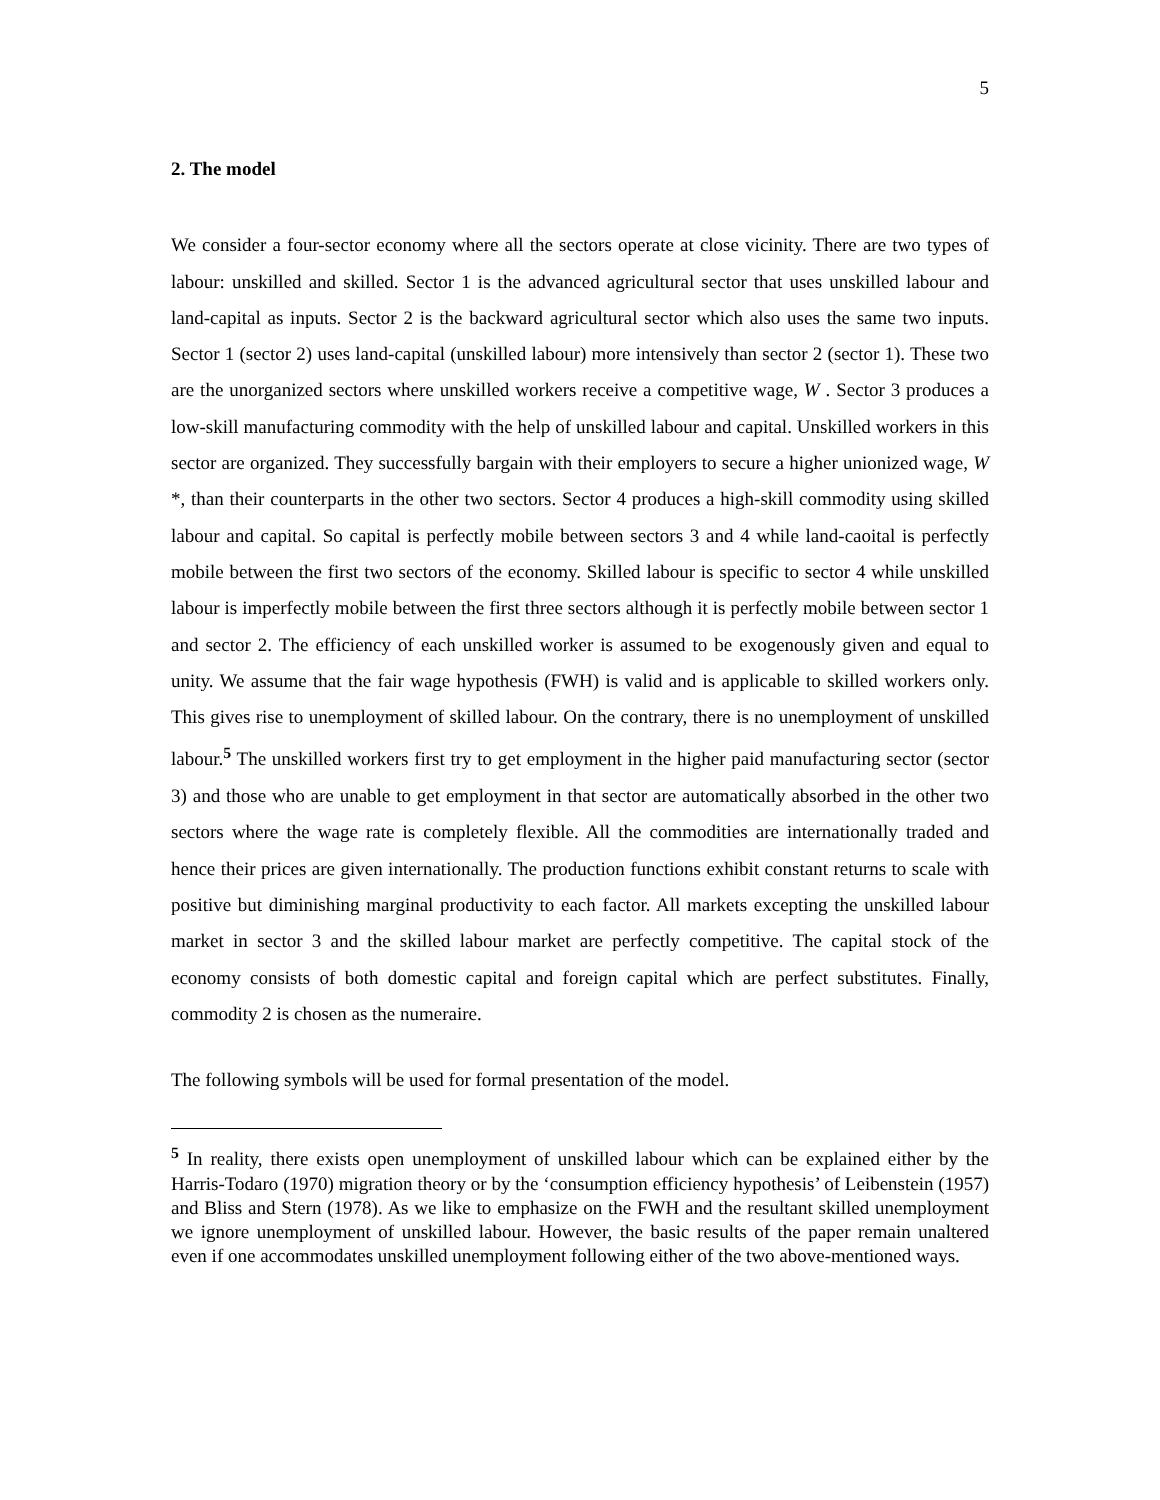5
2. The model
We consider a four-sector economy where all the sectors operate at close vicinity. There are two types of labour: unskilled and skilled. Sector 1 is the advanced agricultural sector that uses unskilled labour and land-capital as inputs. Sector 2 is the backward agricultural sector which also uses the same two inputs. Sector 1 (sector 2) uses land-capital (unskilled labour) more intensively than sector 2 (sector 1). These two are the unorganized sectors where unskilled workers receive a competitive wage, W . Sector 3 produces a low-skill manufacturing commodity with the help of unskilled labour and capital. Unskilled workers in this sector are organized. They successfully bargain with their employers to secure a higher unionized wage, W *, than their counterparts in the other two sectors. Sector 4 produces a high-skill commodity using skilled labour and capital. So capital is perfectly mobile between sectors 3 and 4 while land-caoital is perfectly mobile between the first two sectors of the economy. Skilled labour is specific to sector 4 while unskilled labour is imperfectly mobile between the first three sectors although it is perfectly mobile between sector 1 and sector 2. The efficiency of each unskilled worker is assumed to be exogenously given and equal to unity. We assume that the fair wage hypothesis (FWH) is valid and is applicable to skilled workers only. This gives rise to unemployment of skilled labour. On the contrary, there is no unemployment of unskilled labour.<sup>5</sup> The unskilled workers first try to get employment in the higher paid manufacturing sector (sector 3) and those who are unable to get employment in that sector are automatically absorbed in the other two sectors where the wage rate is completely flexible. All the commodities are internationally traded and hence their prices are given internationally. The production functions exhibit constant returns to scale with positive but diminishing marginal productivity to each factor. All markets excepting the unskilled labour market in sector 3 and the skilled labour market are perfectly competitive. The capital stock of the economy consists of both domestic capital and foreign capital which are perfect substitutes. Finally, commodity 2 is chosen as the numeraire.
The following symbols will be used for formal presentation of the model.
<sup>5</sup> In reality, there exists open unemployment of unskilled labour which can be explained either by the Harris-Todaro (1970) migration theory or by the ‘consumption efficiency hypothesis’ of Leibenstein (1957) and Bliss and Stern (1978). As we like to emphasize on the FWH and the resultant skilled unemployment we ignore unemployment of unskilled labour. However, the basic results of the paper remain unaltered even if one accommodates unskilled unemployment following either of the two above-mentioned ways.